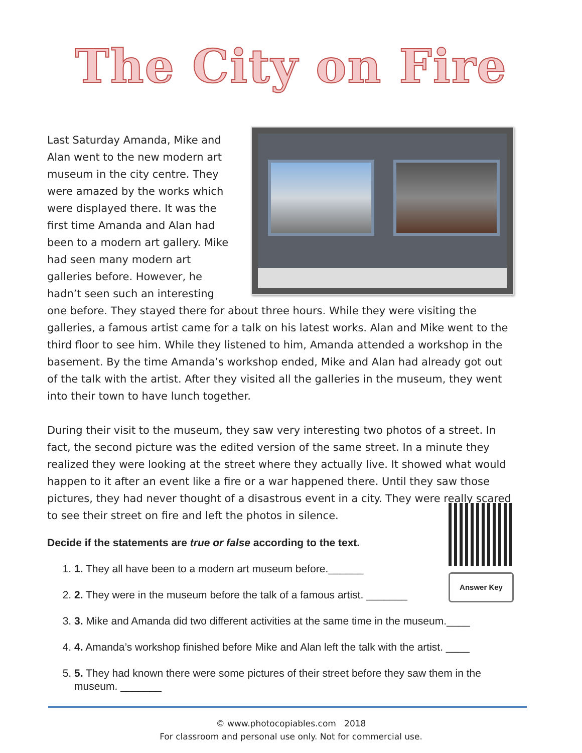The City on Fire
Last Saturday Amanda, Mike and Alan went to the new modern art museum in the city centre. They were amazed by the works which were displayed there. It was the first time Amanda and Alan had been to a modern art gallery. Mike had seen many modern art galleries before. However, he hadn’t seen such an interesting one before. They stayed there for about three hours. While they were visiting the galleries, a famous artist came for a talk on his latest works. Alan and Mike went to the third floor to see him. While they listened to him, Amanda attended a workshop in the basement. By the time Amanda’s workshop ended, Mike and Alan had already got out of the talk with the artist. After they visited all the galleries in the museum, they went into their town to have lunch together.
During their visit to the museum, they saw very interesting two photos of a street. In fact, the second picture was the edited version of the same street. In a minute they realized they were looking at the street where they actually live. It showed what would happen to it after an event like a fire or a war happened there. Until they saw those pictures, they had never thought of a disastrous event in a city. They were really scared to see their street on fire and left the photos in silence.
Answer Key
Decide if the statements are true or false according to the text.
1. 1. They all have been to a modern art museum before.______
2. 2. They were in the museum before the talk of a famous artist. _______
3. 3. Mike and Amanda did two different activities at the same time in the museum.____
4. 4. Amanda’s workshop finished before Mike and Alan left the talk with the artist. ____
5. 5. They had known there were some pictures of their street before they saw them in the museum. _______
© www.photocopiables.com 2018
For classroom and personal use only. Not for commercial use.